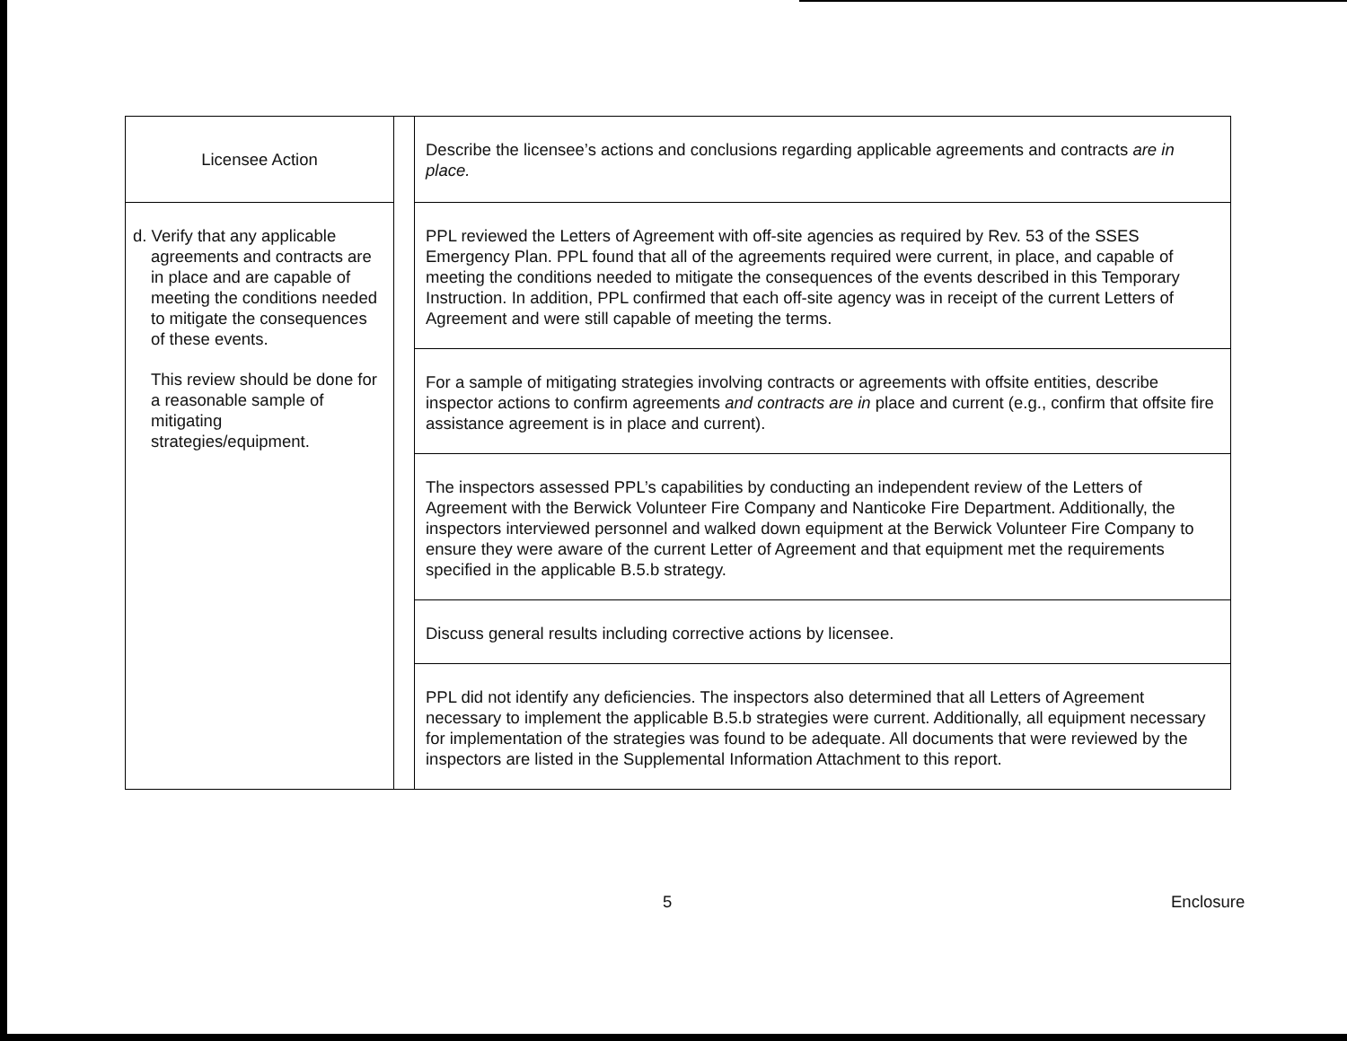| Licensee Action | | Describe the licensee’s actions and conclusions regarding applicable agreements and contracts are in place. |
| d. Verify that any applicable agreements and contracts are in place and are capable of meeting the conditions needed to mitigate the consequences of these events. This review should be done for a reasonable sample of mitigating strategies/equipment. | | PPL reviewed the Letters of Agreement with off-site agencies as required by Rev. 53 of the SSES Emergency Plan. PPL found that all of the agreements required were current, in place, and capable of meeting the conditions needed to mitigate the consequences of the events described in this Temporary Instruction. In addition, PPL confirmed that each off-site agency was in receipt of the current Letters of Agreement and were still capable of meeting the terms. |
| | | For a sample of mitigating strategies involving contracts or agreements with offsite entities, describe inspector actions to confirm agreements and contracts are in place and current (e.g., confirm that offsite fire assistance agreement is in place and current). |
| | | The inspectors assessed PPL’s capabilities by conducting an independent review of the Letters of Agreement with the Berwick Volunteer Fire Company and Nanticoke Fire Department. Additionally, the inspectors interviewed personnel and walked down equipment at the Berwick Volunteer Fire Company to ensure they were aware of the current Letter of Agreement and that equipment met the requirements specified in the applicable B.5.b strategy. |
| | | Discuss general results including corrective actions by licensee. |
| | | PPL did not identify any deficiencies. The inspectors also determined that all Letters of Agreement necessary to implement the applicable B.5.b strategies were current. Additionally, all equipment necessary for implementation of the strategies was found to be adequate. All documents that were reviewed by the inspectors are listed in the Supplemental Information Attachment to this report. |
5 Enclosure